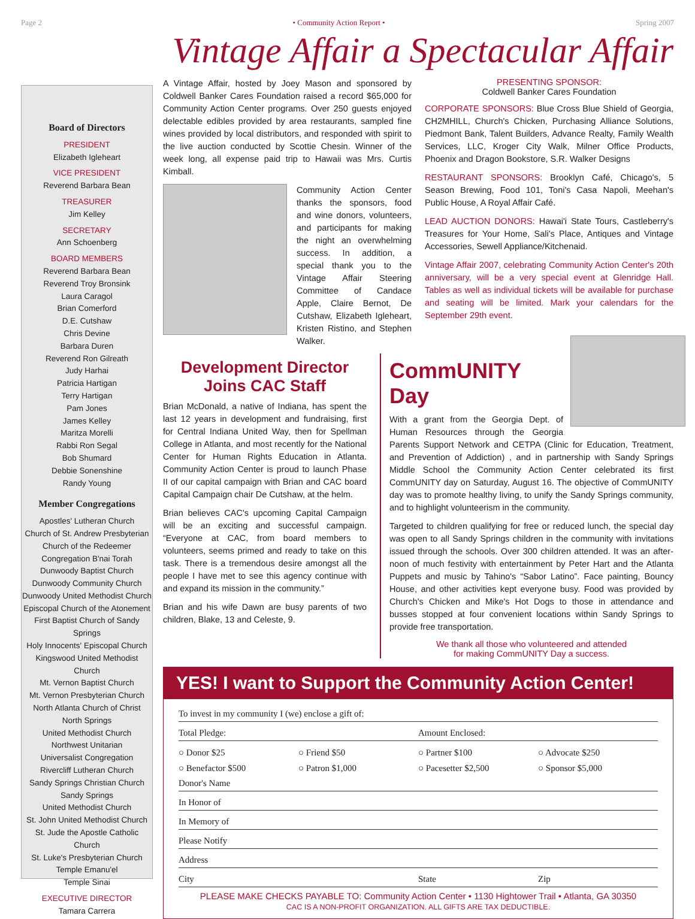Page 2 • Community Action Report • Spring 2007
Board of Directors
PRESIDENT
Elizabeth Igleheart
VICE PRESIDENT
Reverend Barbara Bean
TREASURER
Jim Kelley
SECRETARY
Ann Schoenberg
BOARD MEMBERS
Reverend Barbara Bean
Reverend Troy Bronsink
Laura Caragol
Brian Comerford
D.E. Cutshaw
Chris Devine
Barbara Duren
Reverend Ron Gilreath
Judy Harhai
Patricia Hartigan
Terry Hartigan
Pam Jones
James Kelley
Maritza Morelli
Rabbi Ron Segal
Bob Shumard
Debbie Sonenshine
Randy Young
Member Congregations
Apostles' Lutheran Church
Church of St. Andrew Presbyterian
Church of the Redeemer
Congregation B'nai Torah
Dunwoody Baptist Church
Dunwoody Community Church
Dunwoody United Methodist Church
Episcopal Church of the Atonement
First Baptist Church of Sandy Springs
Holy Innocents' Episcopal Church
Kingswood United Methodist Church
Mt. Vernon Baptist Church
Mt. Vernon Presbyterian Church
North Atlanta Church of Christ
North Springs
United Methodist Church
Northwest Unitarian
Universalist Congregation
Rivercliff Lutheran Church
Sandy Springs Christian Church
Sandy Springs
United Methodist Church
St. John United Methodist Church
St. Jude the Apostle Catholic Church
St. Luke's Presbyterian Church
Temple Emanu'el
Temple Sinai
EXECUTIVE DIRECTOR
Tamara Carrera
Vintage Affair a Spectacular Affair
A Vintage Affair, hosted by Joey Mason and sponsored by Coldwell Banker Cares Foundation raised a record $65,000 for Community Action Center programs. Over 250 guests enjoyed delectable edibles provided by area restaurants, sampled fine wines provided by local distributors, and responded with spirit to the live auction conducted by Scottie Chesin. Winner of the week long, all expense paid trip to Hawaii was Mrs. Curtis Kimball.
Community Action Center thanks the sponsors, food and wine donors, volunteers, and participants for making the night an overwhelming success. In addition, a special thank you to the Vintage Affair Steering Committee of Candace Apple, Claire Bernot, De Cutshaw, Elizabeth Igleheart, Kristen Ristino, and Stephen Walker.
PRESENTING SPONSOR:
Coldwell Banker Cares Foundation
CORPORATE SPONSORS: Blue Cross Blue Shield of Georgia, CH2MHILL, Church's Chicken, Purchasing Alliance Solutions, Piedmont Bank, Talent Builders, Advance Realty, Family Wealth Services, LLC, Kroger City Walk, Milner Office Products, Phoenix and Dragon Bookstore, S.R. Walker Designs
RESTAURANT SPONSORS: Brooklyn Café, Chicago's, 5 Season Brewing, Food 101, Toni's Casa Napoli, Meehan's Public House, A Royal Affair Café.
LEAD AUCTION DONORS: Hawai'i State Tours, Castleberry's Treasures for Your Home, Sali's Place, Antiques and Vintage Accessories, Sewell Appliance/Kitchenaid.
Vintage Affair 2007, celebrating Community Action Center's 20th anniversary, will be a very special event at Glenridge Hall. Tables as well as individual tickets will be available for purchase and seating will be limited. Mark your calendars for the September 29th event.
Development Director Joins CAC Staff
Brian McDonald, a native of Indiana, has spent the last 12 years in development and fundraising, first for Central Indiana United Way, then for Spellman College in Atlanta, and most recently for the National Center for Human Rights Education in Atlanta. Community Action Center is proud to launch Phase II of our capital campaign with Brian and CAC board Capital Campaign chair De Cutshaw, at the helm.
Brian believes CAC's upcoming Capital Campaign will be an exciting and successful campaign. “Everyone at CAC, from board members to volunteers, seems primed and ready to take on this task. There is a tremendous desire amongst all the people I have met to see this agency continue with and expand its mission in the community.”
Brian and his wife Dawn are busy parents of two children, Blake, 13 and Celeste, 9.
CommUNITY Day
With a grant from the Georgia Dept. of Human Resources through the Georgia Parents Support Network and CETPA (Clinic for Education, Treatment, and Prevention of Addiction) , and in partnership with Sandy Springs Middle School the Community Action Center celebrated its first CommUNITY day on Saturday, August 16. The objective of CommUNITY day was to promote healthy living, to unify the Sandy Springs community, and to highlight volunteerism in the community.
Targeted to children qualifying for free or reduced lunch, the special day was open to all Sandy Springs children in the community with invitations issued through the schools. Over 300 children attended. It was an after-noon of much festivity with entertainment by Peter Hart and the Atlanta Puppets and music by Tahino's “Sabor Latino”. Face painting, Bouncy House, and other activities kept everyone busy. Food was provided by Church's Chicken and Mike's Hot Dogs to those in attendance and busses stopped at four convenient locations within Sandy Springs to provide free transportation.
We thank all those who volunteered and attended
for making CommUNITY Day a success.
YES! I want to Support the Community Action Center!
To invest in my community I (we) enclose a gift of:
Total Pledge: Amount Enclosed:
○ Donor $25 ○ Friend $50 ○ Partner $100 ○ Advocate $250 ○ Benefactor $500 ○ Patron $1,000 ○ Pacesetter $2,500 ○ Sponsor $5,000
Donor's Name
In Honor of
In Memory of
Please Notify
Address
City State Zip
PLEASE MAKE CHECKS PAYABLE TO: Community Action Center • 1130 Hightower Trail • Atlanta, GA 30350
CAC IS A NON-PROFIT ORGANIZATION. ALL GIFTS ARE TAX DEDUCTIBLE.